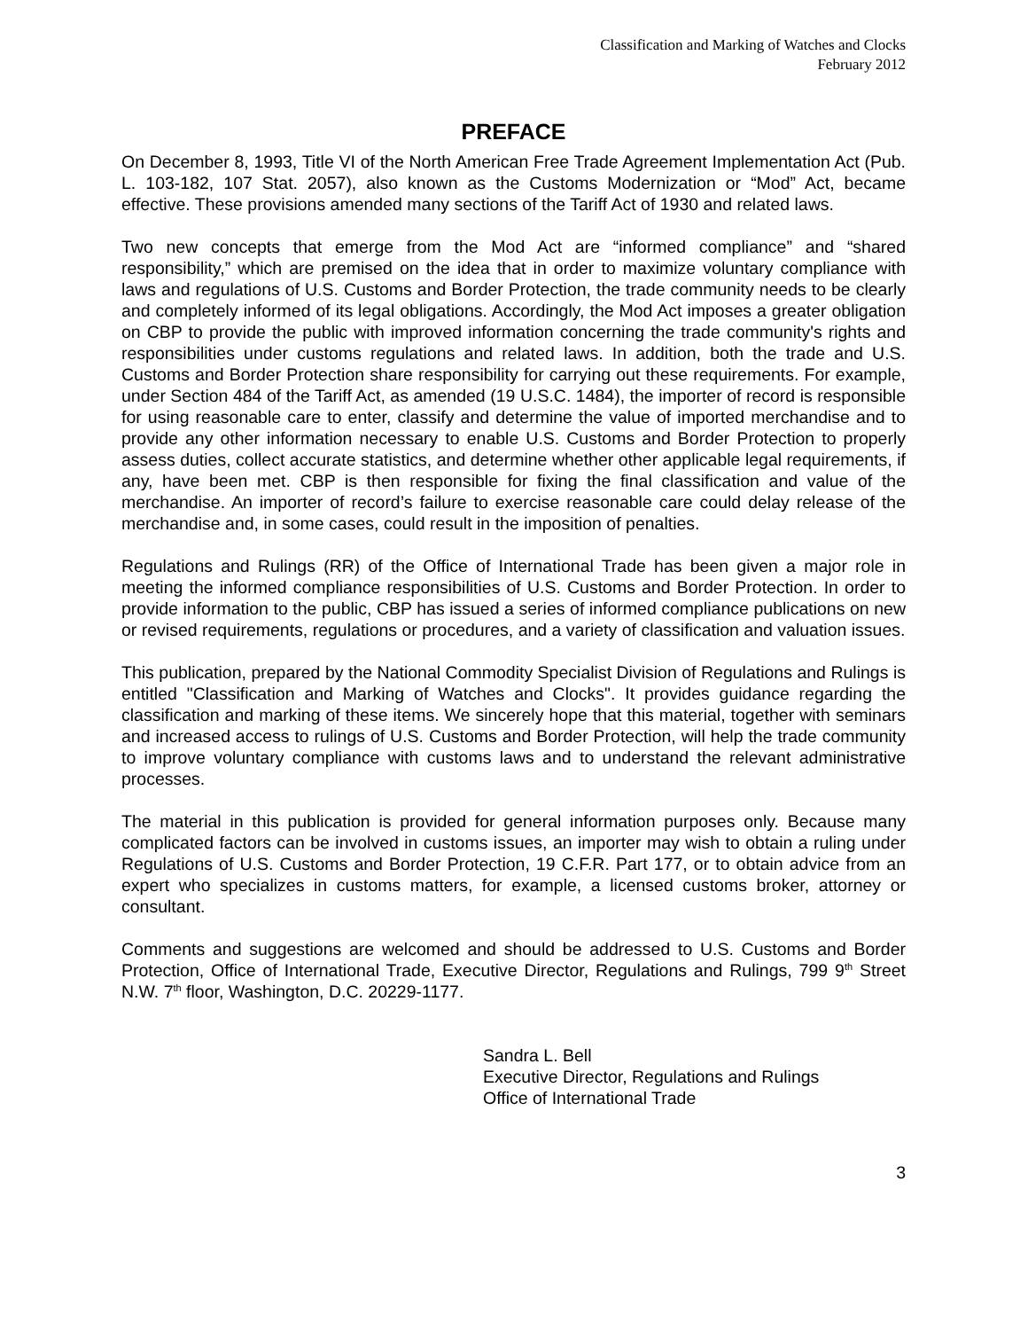Classification and Marking of Watches and Clocks
February 2012
PREFACE
On December 8, 1993, Title VI of the North American Free Trade Agreement Implementation Act (Pub. L. 103-182, 107 Stat. 2057), also known as the Customs Modernization or “Mod” Act, became effective. These provisions amended many sections of the Tariff Act of 1930 and related laws.
Two new concepts that emerge from the Mod Act are “informed compliance” and “shared responsibility,” which are premised on the idea that in order to maximize voluntary compliance with laws and regulations of U.S. Customs and Border Protection, the trade community needs to be clearly and completely informed of its legal obligations. Accordingly, the Mod Act imposes a greater obligation on CBP to provide the public with improved information concerning the trade community's rights and responsibilities under customs regulations and related laws. In addition, both the trade and U.S. Customs and Border Protection share responsibility for carrying out these requirements. For example, under Section 484 of the Tariff Act, as amended (19 U.S.C. 1484), the importer of record is responsible for using reasonable care to enter, classify and determine the value of imported merchandise and to provide any other information necessary to enable U.S. Customs and Border Protection to properly assess duties, collect accurate statistics, and determine whether other applicable legal requirements, if any, have been met. CBP is then responsible for fixing the final classification and value of the merchandise. An importer of record’s failure to exercise reasonable care could delay release of the merchandise and, in some cases, could result in the imposition of penalties.
Regulations and Rulings (RR) of the Office of International Trade has been given a major role in meeting the informed compliance responsibilities of U.S. Customs and Border Protection. In order to provide information to the public, CBP has issued a series of informed compliance publications on new or revised requirements, regulations or procedures, and a variety of classification and valuation issues.
This publication, prepared by the National Commodity Specialist Division of Regulations and Rulings is entitled "Classification and Marking of Watches and Clocks". It provides guidance regarding the classification and marking of these items. We sincerely hope that this material, together with seminars and increased access to rulings of U.S. Customs and Border Protection, will help the trade community to improve voluntary compliance with customs laws and to understand the relevant administrative processes.
The material in this publication is provided for general information purposes only. Because many complicated factors can be involved in customs issues, an importer may wish to obtain a ruling under Regulations of U.S. Customs and Border Protection, 19 C.F.R. Part 177, or to obtain advice from an expert who specializes in customs matters, for example, a licensed customs broker, attorney or consultant.
Comments and suggestions are welcomed and should be addressed to U.S. Customs and Border Protection, Office of International Trade, Executive Director, Regulations and Rulings, 799 9<sup>th</sup> Street N.W. 7<sup>th</sup> floor, Washington, D.C. 20229-1177.
Sandra L. Bell
Executive Director, Regulations and Rulings
Office of International Trade
3